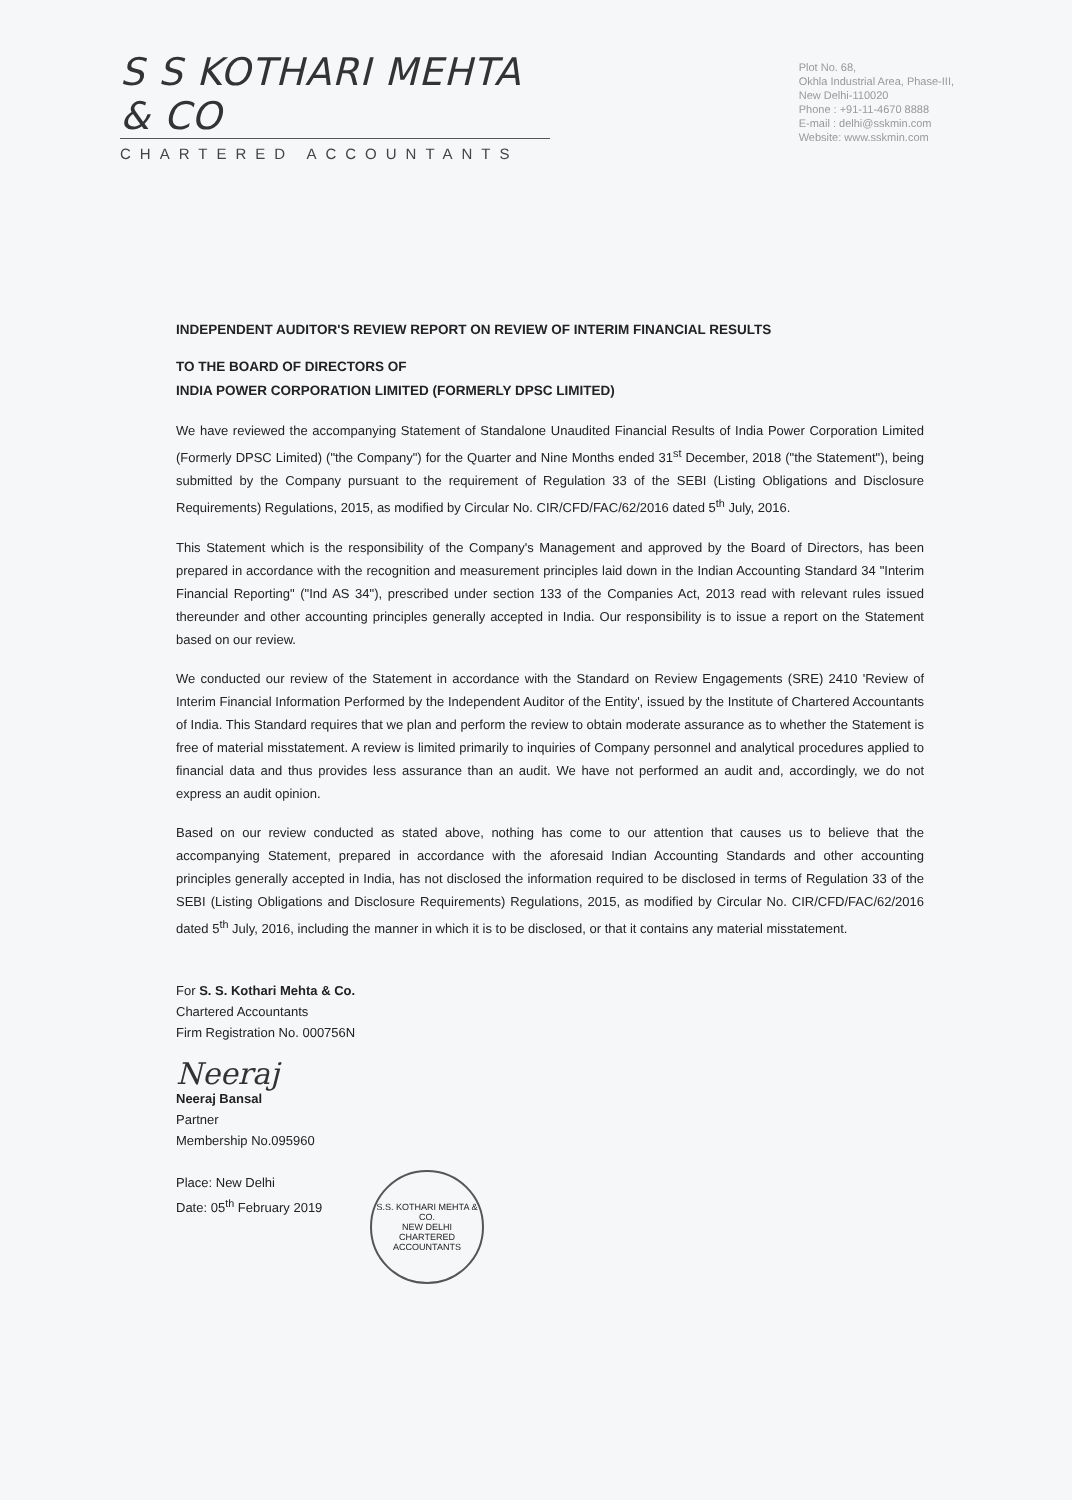S S KOTHARI MEHTA & CO
CHARTERED ACCOUNTANTS
Plot No. 68,
Okhla Industrial Area, Phase-III,
New Delhi-110020
Phone : +91-11-4670 8888
E-mail : delhi@sskmin.com
Website: www.sskmin.com
INDEPENDENT AUDITOR'S REVIEW REPORT ON REVIEW OF INTERIM FINANCIAL RESULTS
TO THE BOARD OF DIRECTORS OF
INDIA POWER CORPORATION LIMITED (FORMERLY DPSC LIMITED)
We have reviewed the accompanying Statement of Standalone Unaudited Financial Results of India Power Corporation Limited (Formerly DPSC Limited) ("the Company") for the Quarter and Nine Months ended 31<sup>st</sup> December, 2018 ("the Statement"), being submitted by the Company pursuant to the requirement of Regulation 33 of the SEBI (Listing Obligations and Disclosure Requirements) Regulations, 2015, as modified by Circular No. CIR/CFD/FAC/62/2016 dated 5<sup>th</sup> July, 2016.
This Statement which is the responsibility of the Company's Management and approved by the Board of Directors, has been prepared in accordance with the recognition and measurement principles laid down in the Indian Accounting Standard 34 "Interim Financial Reporting" ("Ind AS 34"), prescribed under section 133 of the Companies Act, 2013 read with relevant rules issued thereunder and other accounting principles generally accepted in India. Our responsibility is to issue a report on the Statement based on our review.
We conducted our review of the Statement in accordance with the Standard on Review Engagements (SRE) 2410 'Review of Interim Financial Information Performed by the Independent Auditor of the Entity', issued by the Institute of Chartered Accountants of India. This Standard requires that we plan and perform the review to obtain moderate assurance as to whether the Statement is free of material misstatement. A review is limited primarily to inquiries of Company personnel and analytical procedures applied to financial data and thus provides less assurance than an audit. We have not performed an audit and, accordingly, we do not express an audit opinion.
Based on our review conducted as stated above, nothing has come to our attention that causes us to believe that the accompanying Statement, prepared in accordance with the aforesaid Indian Accounting Standards and other accounting principles generally accepted in India, has not disclosed the information required to be disclosed in terms of Regulation 33 of the SEBI (Listing Obligations and Disclosure Requirements) Regulations, 2015, as modified by Circular No. CIR/CFD/FAC/62/2016 dated 5<sup>th</sup> July, 2016, including the manner in which it is to be disclosed, or that it contains any material misstatement.
For S. S. Kothari Mehta & Co.
Chartered Accountants
Firm Registration No. 000756N
Neeraj
Neeraj Bansal
Partner
Membership No.095960
Place: New Delhi
Date: 05<sup>th</sup> February 2019
S.S. KOTHARI MEHTA & CO.
NEW DELHI
CHARTERED ACCOUNTANTS